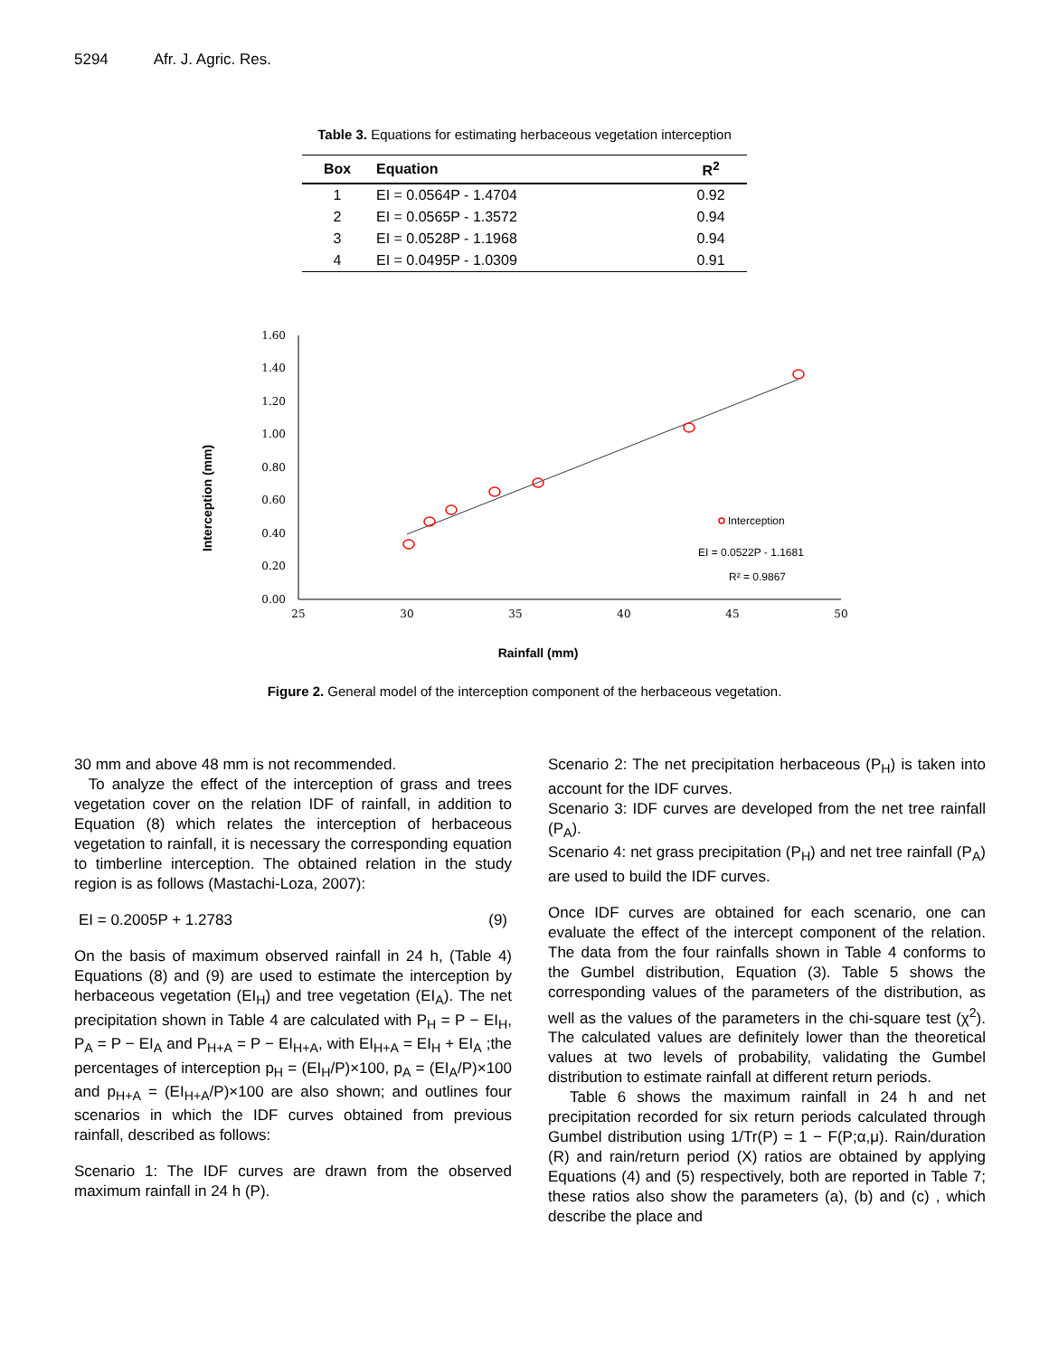5294 Afr. J. Agric. Res.
Table 3. Equations for estimating herbaceous vegetation interception
| Box | Equation | R<sup>2</sup> |
| --- | --- | --- |
| 1 | EI = 0.0564P - 1.4704 | 0.92 |
| 2 | EI = 0.0565P - 1.3572 | 0.94 |
| 3 | EI = 0.0528P - 1.1968 | 0.94 |
| 4 | EI = 0.0495P - 1.0309 | 0.91 |
Interception (mm)
1.60
1.40
1.20
1.00
0.80
0.60
0.40
0.20
0.00
25
30
35
40
45
50
Interception
EI = 0.0522P - 1.1681
R² = 0.9867
Rainfall (mm)
Figure 2. General model of the interception component of the herbaceous vegetation.
30 mm and above 48 mm is not recommended.
To analyze the effect of the interception of grass and trees vegetation cover on the relation IDF of rainfall, in addition to Equation (8) which relates the interception of herbaceous vegetation to rainfall, it is necessary the corresponding equation to timberline interception. The obtained relation in the study region is as follows (Mastachi-Loza, 2007):
EI = 0.2005P + 1.2783 (9)
On the basis of maximum observed rainfall in 24 h, (Table 4) Equations (8) and (9) are used to estimate the interception by herbaceous vegetation (EI<sub>H</sub>) and tree vegetation (EI<sub>A</sub>). The net precipitation shown in Table 4 are calculated with P<sub>H</sub> = P − EI<sub>H</sub>, P<sub>A</sub> = P − EI<sub>A</sub> and P<sub>H+A</sub> = P − EI<sub>H+A</sub>, with EI<sub>H+A</sub> = EI<sub>H</sub> + EI<sub>A</sub> ;the percentages of interception p<sub>H</sub> = (EI<sub>H</sub>/P)×100, p<sub>A</sub> = (EI<sub>A</sub>/P)×100 and p<sub>H+A</sub> = (EI<sub>H+A</sub>/P)×100 are also shown; and outlines four scenarios in which the IDF curves obtained from previous rainfall, described as follows:
Scenario 1: The IDF curves are drawn from the observed maximum rainfall in 24 h (P).
Scenario 2: The net precipitation herbaceous (P<sub>H</sub>) is taken into account for the IDF curves.
Scenario 3: IDF curves are developed from the net tree rainfall (P<sub>A</sub>).
Scenario 4: net grass precipitation (P<sub>H</sub>) and net tree rainfall (P<sub>A</sub>) are used to build the IDF curves.
Once IDF curves are obtained for each scenario, one can evaluate the effect of the intercept component of the relation. The data from the four rainfalls shown in Table 4 conforms to the Gumbel distribution, Equation (3). Table 5 shows the corresponding values of the parameters of the distribution, as well as the values of the parameters in the chi-square test (χ<sup>2</sup>). The calculated values are definitely lower than the theoretical values at two levels of probability, validating the Gumbel distribution to estimate rainfall at different return periods.
Table 6 shows the maximum rainfall in 24 h and net precipitation recorded for six return periods calculated through Gumbel distribution using 1/Tr(P) = 1 − F(P;α,μ). Rain/duration (R) and rain/return period (X) ratios are obtained by applying Equations (4) and (5) respectively, both are reported in Table 7; these ratios also show the parameters (a), (b) and (c) , which describe the place and